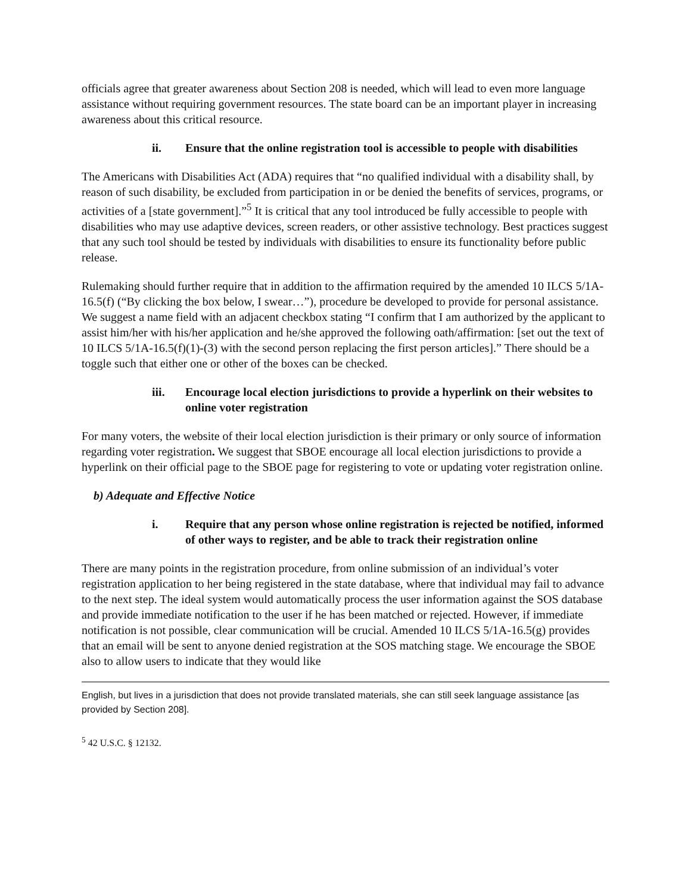officials agree that greater awareness about Section 208 is needed, which will lead to even more language assistance without requiring government resources. The state board can be an important player in increasing awareness about this critical resource.
ii. Ensure that the online registration tool is accessible to people with disabilities
The Americans with Disabilities Act (ADA) requires that “no qualified individual with a disability shall, by reason of such disability, be excluded from participation in or be denied the benefits of services, programs, or activities of a [state government].”<sup>5</sup> It is critical that any tool introduced be fully accessible to people with disabilities who may use adaptive devices, screen readers, or other assistive technology. Best practices suggest that any such tool should be tested by individuals with disabilities to ensure its functionality before public release.
Rulemaking should further require that in addition to the affirmation required by the amended 10 ILCS 5/1A-16.5(f) (“By clicking the box below, I swear…”), procedure be developed to provide for personal assistance. We suggest a name field with an adjacent checkbox stating “I confirm that I am authorized by the applicant to assist him/her with his/her application and he/she approved the following oath/affirmation: [set out the text of 10 ILCS 5/1A-16.5(f)(1)-(3) with the second person replacing the first person articles].” There should be a toggle such that either one or other of the boxes can be checked.
iii. Encourage local election jurisdictions to provide a hyperlink on their websites to online voter registration
For many voters, the website of their local election jurisdiction is their primary or only source of information regarding voter registration. We suggest that SBOE encourage all local election jurisdictions to provide a hyperlink on their official page to the SBOE page for registering to vote or updating voter registration online.
b) Adequate and Effective Notice
i. Require that any person whose online registration is rejected be notified, informed of other ways to register, and be able to track their registration online
There are many points in the registration procedure, from online submission of an individual’s voter registration application to her being registered in the state database, where that individual may fail to advance to the next step. The ideal system would automatically process the user information against the SOS database and provide immediate notification to the user if he has been matched or rejected. However, if immediate notification is not possible, clear communication will be crucial. Amended 10 ILCS 5/1A-16.5(g) provides that an email will be sent to anyone denied registration at the SOS matching stage. We encourage the SBOE also to allow users to indicate that they would like
English, but lives in a jurisdiction that does not provide translated materials, she can still seek language assistance [as provided by Section 208].
<sup>5</sup> 42 U.S.C. § 12132.